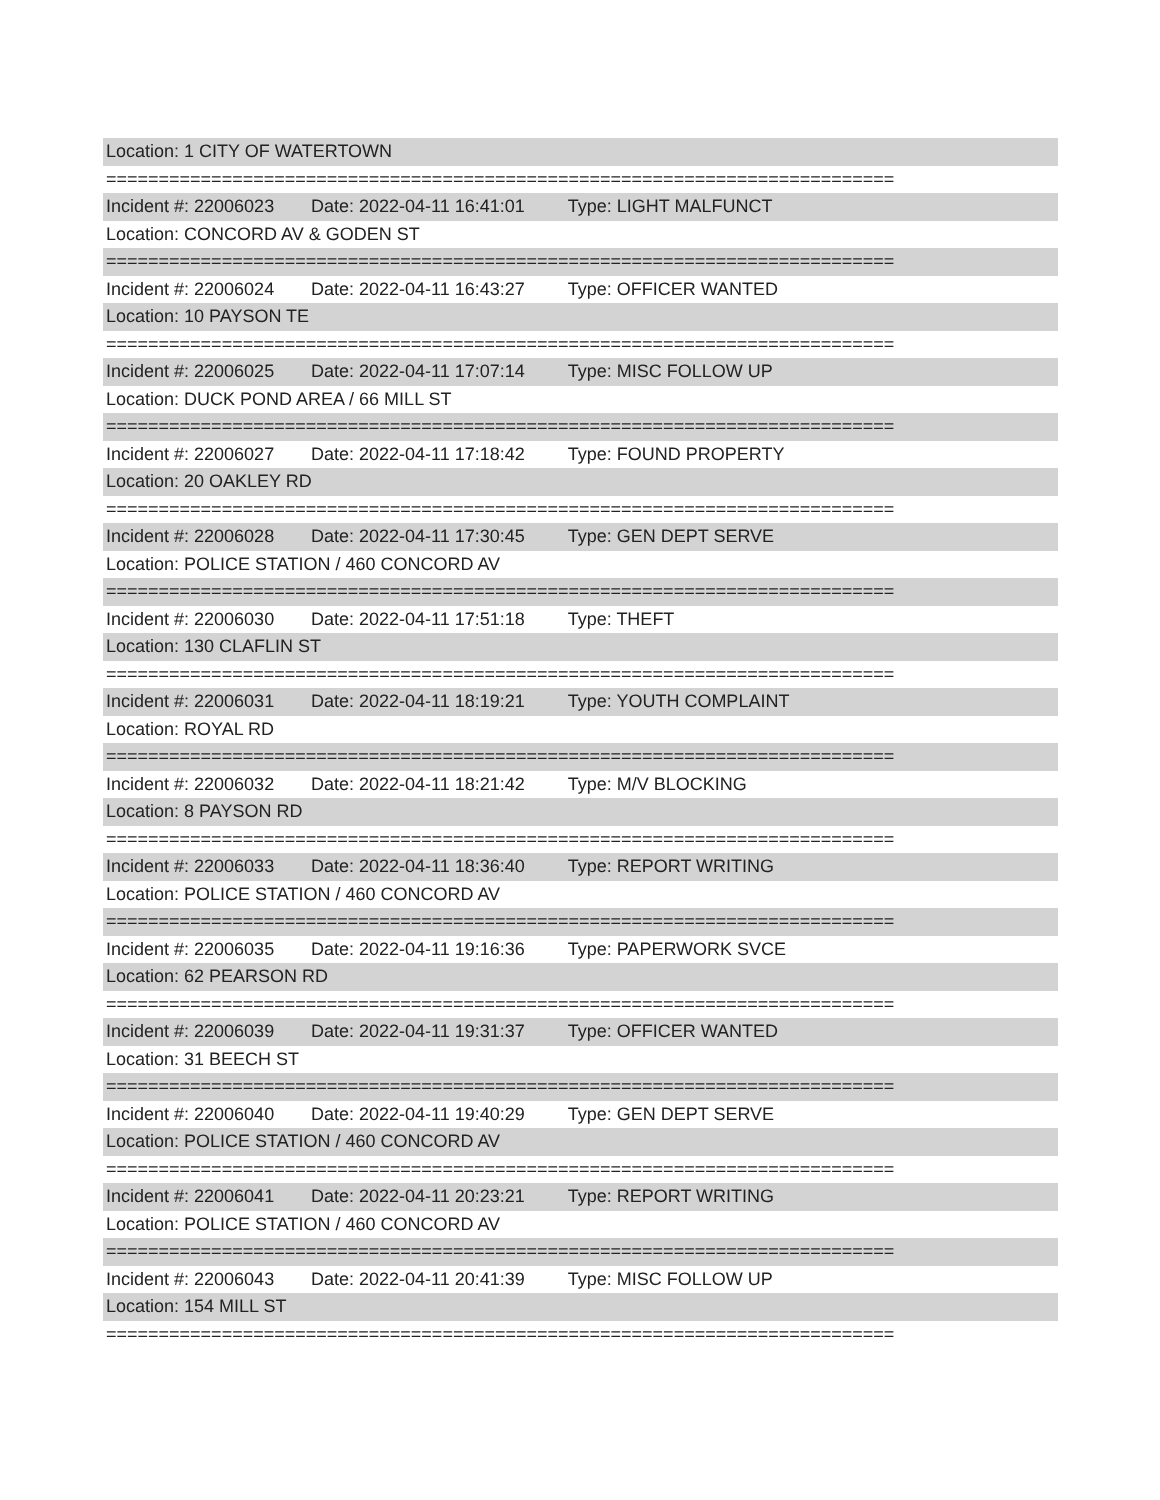Location: 1 CITY OF WATERTOWN
===========================================================================
Incident #: 22006023 Date: 2022-04-11 16:41:01 Type: LIGHT MALFUNCT
Location: CONCORD AV & GODEN ST
===========================================================================
Incident #: 22006024 Date: 2022-04-11 16:43:27 Type: OFFICER WANTED
Location: 10 PAYSON TE
===========================================================================
Incident #: 22006025 Date: 2022-04-11 17:07:14 Type: MISC FOLLOW UP
Location: DUCK POND AREA / 66 MILL ST
===========================================================================
Incident #: 22006027 Date: 2022-04-11 17:18:42 Type: FOUND PROPERTY
Location: 20 OAKLEY RD
===========================================================================
Incident #: 22006028 Date: 2022-04-11 17:30:45 Type: GEN DEPT SERVE
Location: POLICE STATION / 460 CONCORD AV
===========================================================================
Incident #: 22006030 Date: 2022-04-11 17:51:18 Type: THEFT
Location: 130 CLAFLIN ST
===========================================================================
Incident #: 22006031 Date: 2022-04-11 18:19:21 Type: YOUTH COMPLAINT
Location: ROYAL RD
===========================================================================
Incident #: 22006032 Date: 2022-04-11 18:21:42 Type: M/V BLOCKING
Location: 8 PAYSON RD
===========================================================================
Incident #: 22006033 Date: 2022-04-11 18:36:40 Type: REPORT WRITING
Location: POLICE STATION / 460 CONCORD AV
===========================================================================
Incident #: 22006035 Date: 2022-04-11 19:16:36 Type: PAPERWORK SVCE
Location: 62 PEARSON RD
===========================================================================
Incident #: 22006039 Date: 2022-04-11 19:31:37 Type: OFFICER WANTED
Location: 31 BEECH ST
===========================================================================
Incident #: 22006040 Date: 2022-04-11 19:40:29 Type: GEN DEPT SERVE
Location: POLICE STATION / 460 CONCORD AV
===========================================================================
Incident #: 22006041 Date: 2022-04-11 20:23:21 Type: REPORT WRITING
Location: POLICE STATION / 460 CONCORD AV
===========================================================================
Incident #: 22006043 Date: 2022-04-11 20:41:39 Type: MISC FOLLOW UP
Location: 154 MILL ST
===========================================================================